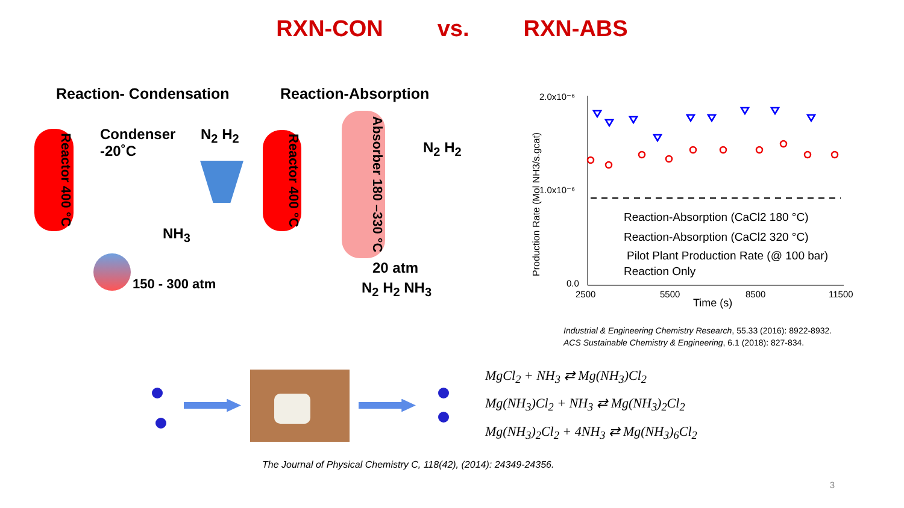RXN-CON vs. RXN-ABS
Reaction- Condensation Reaction-Absorption
Reactor 400 °C
Condenser
-20˚C
N<sub>2</sub> H<sub>2</sub>
NH<sub>3</sub>
150 - 300 atm
Reactor 400 °C
Absorber 180 –330 °C
N<sub>2</sub> H<sub>2</sub>
20 atm
N<sub>2</sub> H<sub>2</sub> NH<sub>3</sub>
2.0x10⁻⁶
1.0x10⁻⁶
0.0
2500
5500
8500
11500
Time (s)
Production Rate (Mol NH3/s.gcat)
Reaction-Absorption (CaCl2 180 °C)
Reaction-Absorption (CaCl2 320 °C)
Pilot Plant Production Rate (@ 100 bar)
Reaction Only
Industrial & Engineering Chemistry Research, 55.33 (2016): 8922-8932.
ACS Sustainable Chemistry & Engineering, 6.1 (2018): 827-834.
MgCl<sub>2</sub> + NH<sub>3</sub> ⇄ Mg(NH<sub>3</sub>)Cl<sub>2</sub>
Mg(NH<sub>3</sub>)Cl<sub>2</sub> + NH<sub>3</sub> ⇄ Mg(NH<sub>3</sub>)<sub>2</sub>Cl<sub>2</sub>
Mg(NH<sub>3</sub>)<sub>2</sub>Cl<sub>2</sub> + 4NH<sub>3</sub> ⇄ Mg(NH<sub>3</sub>)<sub>6</sub>Cl<sub>2</sub>
The Journal of Physical Chemistry C, 118(42), (2014): 24349-24356.
3